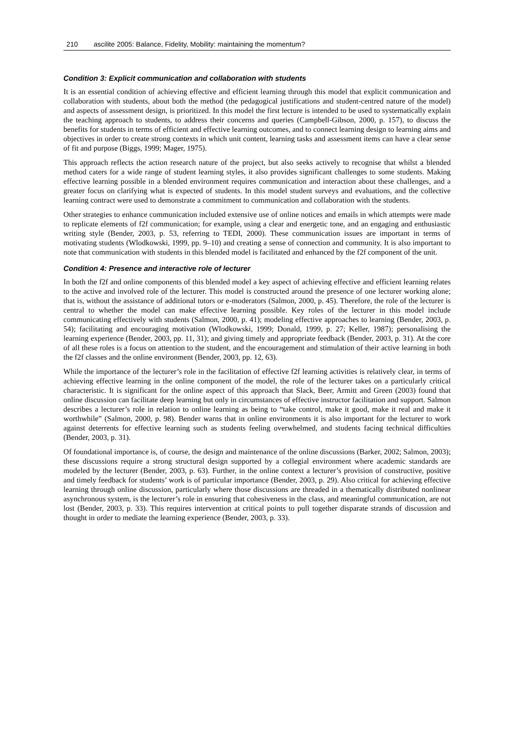210 ascilite 2005: Balance, Fidelity, Mobility: maintaining the momentum?
Condition 3: Explicit communication and collaboration with students
It is an essential condition of achieving effective and efficient learning through this model that explicit communication and collaboration with students, about both the method (the pedagogical justifications and student-centred nature of the model) and aspects of assessment design, is prioritized. In this model the first lecture is intended to be used to systematically explain the teaching approach to students, to address their concerns and queries (Campbell-Gibson, 2000, p. 157), to discuss the benefits for students in terms of efficient and effective learning outcomes, and to connect learning design to learning aims and objectives in order to create strong contexts in which unit content, learning tasks and assessment items can have a clear sense of fit and purpose (Biggs, 1999; Mager, 1975).
This approach reflects the action research nature of the project, but also seeks actively to recognise that whilst a blended method caters for a wide range of student learning styles, it also provides significant challenges to some students. Making effective learning possible in a blended environment requires communication and interaction about these challenges, and a greater focus on clarifying what is expected of students. In this model student surveys and evaluations, and the collective learning contract were used to demonstrate a commitment to communication and collaboration with the students.
Other strategies to enhance communication included extensive use of online notices and emails in which attempts were made to replicate elements of f2f communication; for example, using a clear and energetic tone, and an engaging and enthusiastic writing style (Bender, 2003, p. 53, referring to TEDI, 2000). These communication issues are important in terms of motivating students (Wlodkowski, 1999, pp. 9–10) and creating a sense of connection and community. It is also important to note that communication with students in this blended model is facilitated and enhanced by the f2f component of the unit.
Condition 4: Presence and interactive role of lecturer
In both the f2f and online components of this blended model a key aspect of achieving effective and efficient learning relates to the active and involved role of the lecturer. This model is constructed around the presence of one lecturer working alone; that is, without the assistance of additional tutors or e-moderators (Salmon, 2000, p. 45). Therefore, the role of the lecturer is central to whether the model can make effective learning possible. Key roles of the lecturer in this model include communicating effectively with students (Salmon, 2000, p. 41); modeling effective approaches to learning (Bender, 2003, p. 54); facilitating and encouraging motivation (Wlodkowski, 1999; Donald, 1999, p. 27; Keller, 1987); personalising the learning experience (Bender, 2003, pp. 11, 31); and giving timely and appropriate feedback (Bender, 2003, p. 31). At the core of all these roles is a focus on attention to the student, and the encouragement and stimulation of their active learning in both the f2f classes and the online environment (Bender, 2003, pp. 12, 63).
While the importance of the lecturer’s role in the facilitation of effective f2f learning activities is relatively clear, in terms of achieving effective learning in the online component of the model, the role of the lecturer takes on a particularly critical characteristic. It is significant for the online aspect of this approach that Slack, Beer, Armitt and Green (2003) found that online discussion can facilitate deep learning but only in circumstances of effective instructor facilitation and support. Salmon describes a lecturer’s role in relation to online learning as being to “take control, make it good, make it real and make it worthwhile” (Salmon, 2000, p. 98). Bender warns that in online environments it is also important for the lecturer to work against deterrents for effective learning such as students feeling overwhelmed, and students facing technical difficulties (Bender, 2003, p. 31).
Of foundational importance is, of course, the design and maintenance of the online discussions (Barker, 2002; Salmon, 2003); these discussions require a strong structural design supported by a collegial environment where academic standards are modeled by the lecturer (Bender, 2003, p. 63). Further, in the online context a lecturer’s provision of constructive, positive and timely feedback for students’ work is of particular importance (Bender, 2003, p. 29). Also critical for achieving effective learning through online discussion, particularly where those discussions are threaded in a thematically distributed nonlinear asynchronous system, is the lecturer’s role in ensuring that cohesiveness in the class, and meaningful communication, are not lost (Bender, 2003, p. 33). This requires intervention at critical points to pull together disparate strands of discussion and thought in order to mediate the learning experience (Bender, 2003, p. 33).